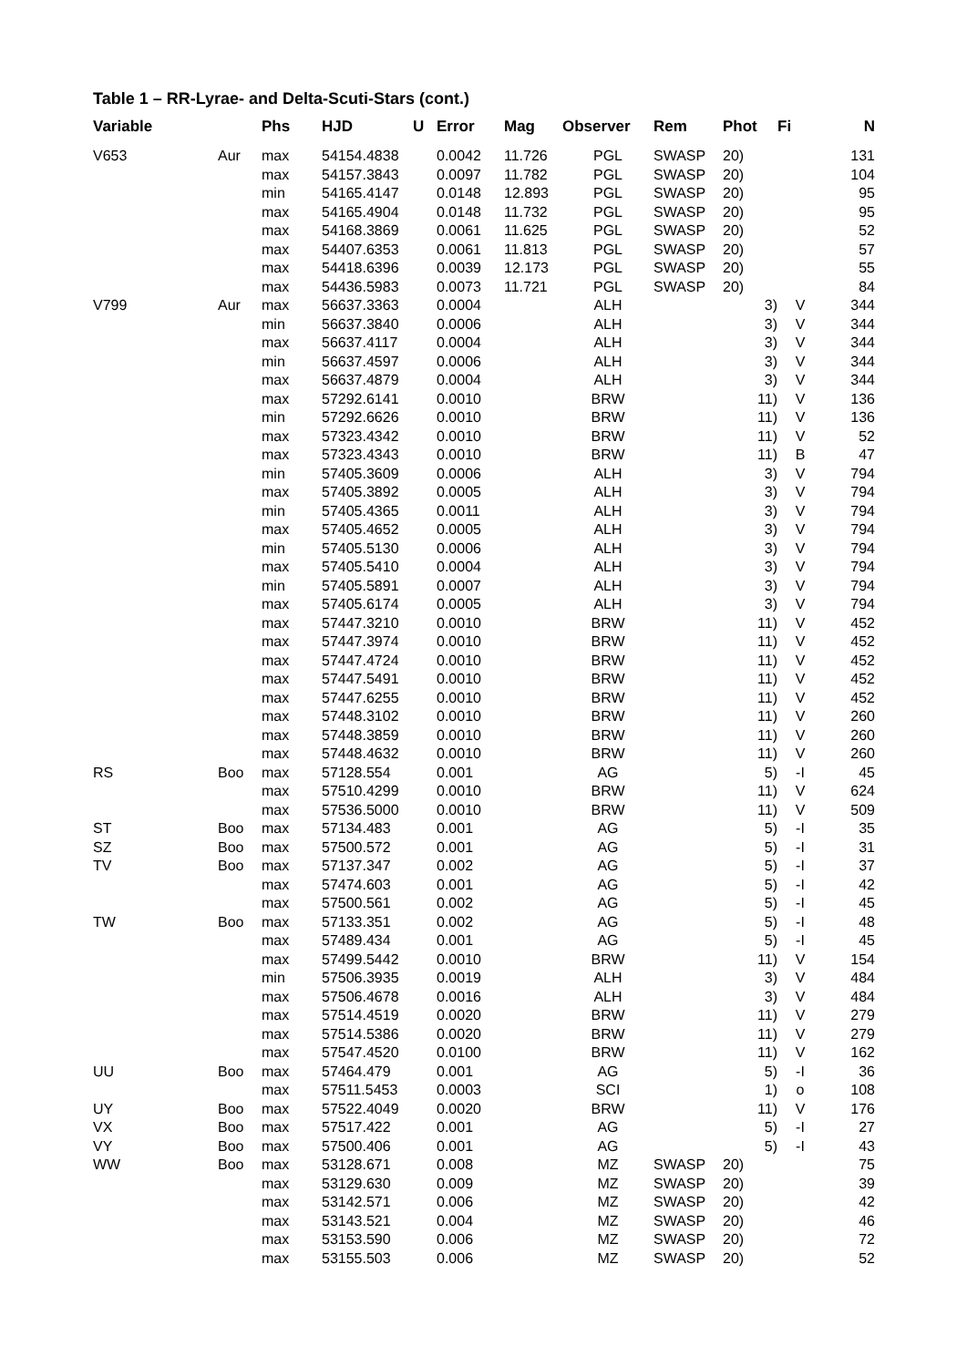Table 1 – RR-Lyrae- and Delta-Scuti-Stars (cont.)
| Variable | | Phs | HJD | U | Error | Mag | Observer | Rem | Phot | Fi | N |
| --- | --- | --- | --- | --- | --- | --- | --- | --- | --- | --- | --- |
| V653 | Aur | max | 54154.4838 | | 0.0042 | 11.726 | PGL | SWASP | 20) | | 131 |
| | | max | 54157.3843 | | 0.0097 | 11.782 | PGL | SWASP | 20) | | 104 |
| | | min | 54165.4147 | | 0.0148 | 12.893 | PGL | SWASP | 20) | | 95 |
| | | max | 54165.4904 | | 0.0148 | 11.732 | PGL | SWASP | 20) | | 95 |
| | | max | 54168.3869 | | 0.0061 | 11.625 | PGL | SWASP | 20) | | 52 |
| | | max | 54407.6353 | | 0.0061 | 11.813 | PGL | SWASP | 20) | | 57 |
| | | max | 54418.6396 | | 0.0039 | 12.173 | PGL | SWASP | 20) | | 55 |
| | | max | 54436.5983 | | 0.0073 | 11.721 | PGL | SWASP | 20) | | 84 |
| V799 | Aur | max | 56637.3363 | | 0.0004 | | ALH | | 3) | V | 344 |
| | | min | 56637.3840 | | 0.0006 | | ALH | | 3) | V | 344 |
| | | max | 56637.4117 | | 0.0004 | | ALH | | 3) | V | 344 |
| | | min | 56637.4597 | | 0.0006 | | ALH | | 3) | V | 344 |
| | | max | 56637.4879 | | 0.0004 | | ALH | | 3) | V | 344 |
| | | max | 57292.6141 | | 0.0010 | | BRW | | 11) | V | 136 |
| | | min | 57292.6626 | | 0.0010 | | BRW | | 11) | V | 136 |
| | | max | 57323.4342 | | 0.0010 | | BRW | | 11) | V | 52 |
| | | max | 57323.4343 | | 0.0010 | | BRW | | 11) | B | 47 |
| | | min | 57405.3609 | | 0.0006 | | ALH | | 3) | V | 794 |
| | | max | 57405.3892 | | 0.0005 | | ALH | | 3) | V | 794 |
| | | min | 57405.4365 | | 0.0011 | | ALH | | 3) | V | 794 |
| | | max | 57405.4652 | | 0.0005 | | ALH | | 3) | V | 794 |
| | | min | 57405.5130 | | 0.0006 | | ALH | | 3) | V | 794 |
| | | max | 57405.5410 | | 0.0004 | | ALH | | 3) | V | 794 |
| | | min | 57405.5891 | | 0.0007 | | ALH | | 3) | V | 794 |
| | | max | 57405.6174 | | 0.0005 | | ALH | | 3) | V | 794 |
| | | max | 57447.3210 | | 0.0010 | | BRW | | 11) | V | 452 |
| | | max | 57447.3974 | | 0.0010 | | BRW | | 11) | V | 452 |
| | | max | 57447.4724 | | 0.0010 | | BRW | | 11) | V | 452 |
| | | max | 57447.5491 | | 0.0010 | | BRW | | 11) | V | 452 |
| | | max | 57447.6255 | | 0.0010 | | BRW | | 11) | V | 452 |
| | | max | 57448.3102 | | 0.0010 | | BRW | | 11) | V | 260 |
| | | max | 57448.3859 | | 0.0010 | | BRW | | 11) | V | 260 |
| | | max | 57448.4632 | | 0.0010 | | BRW | | 11) | V | 260 |
| RS | Boo | max | 57128.554 | | 0.001 | | AG | | 5) | -I | 45 |
| | | max | 57510.4299 | | 0.0010 | | BRW | | 11) | V | 624 |
| | | max | 57536.5000 | | 0.0010 | | BRW | | 11) | V | 509 |
| ST | Boo | max | 57134.483 | | 0.001 | | AG | | 5) | -I | 35 |
| SZ | Boo | max | 57500.572 | | 0.001 | | AG | | 5) | -I | 31 |
| TV | Boo | max | 57137.347 | | 0.002 | | AG | | 5) | -I | 37 |
| | | max | 57474.603 | | 0.001 | | AG | | 5) | -I | 42 |
| | | max | 57500.561 | | 0.002 | | AG | | 5) | -I | 45 |
| TW | Boo | max | 57133.351 | | 0.002 | | AG | | 5) | -I | 48 |
| | | max | 57489.434 | | 0.001 | | AG | | 5) | -I | 45 |
| | | max | 57499.5442 | | 0.0010 | | BRW | | 11) | V | 154 |
| | | min | 57506.3935 | | 0.0019 | | ALH | | 3) | V | 484 |
| | | max | 57506.4678 | | 0.0016 | | ALH | | 3) | V | 484 |
| | | max | 57514.4519 | | 0.0020 | | BRW | | 11) | V | 279 |
| | | max | 57514.5386 | | 0.0020 | | BRW | | 11) | V | 279 |
| | | max | 57547.4520 | | 0.0100 | | BRW | | 11) | V | 162 |
| UU | Boo | max | 57464.479 | | 0.001 | | AG | | 5) | -I | 36 |
| | | max | 57511.5453 | | 0.0003 | | SCI | | 1) | o | 108 |
| UY | Boo | max | 57522.4049 | | 0.0020 | | BRW | | 11) | V | 176 |
| VX | Boo | max | 57517.422 | | 0.001 | | AG | | 5) | -I | 27 |
| VY | Boo | max | 57500.406 | | 0.001 | | AG | | 5) | -I | 43 |
| WW | Boo | max | 53128.671 | | 0.008 | | MZ | SWASP | 20) | | 75 |
| | | max | 53129.630 | | 0.009 | | MZ | SWASP | 20) | | 39 |
| | | max | 53142.571 | | 0.006 | | MZ | SWASP | 20) | | 42 |
| | | max | 53143.521 | | 0.004 | | MZ | SWASP | 20) | | 46 |
| | | max | 53153.590 | | 0.006 | | MZ | SWASP | 20) | | 72 |
| | | max | 53155.503 | | 0.006 | | MZ | SWASP | 20) | | 52 |